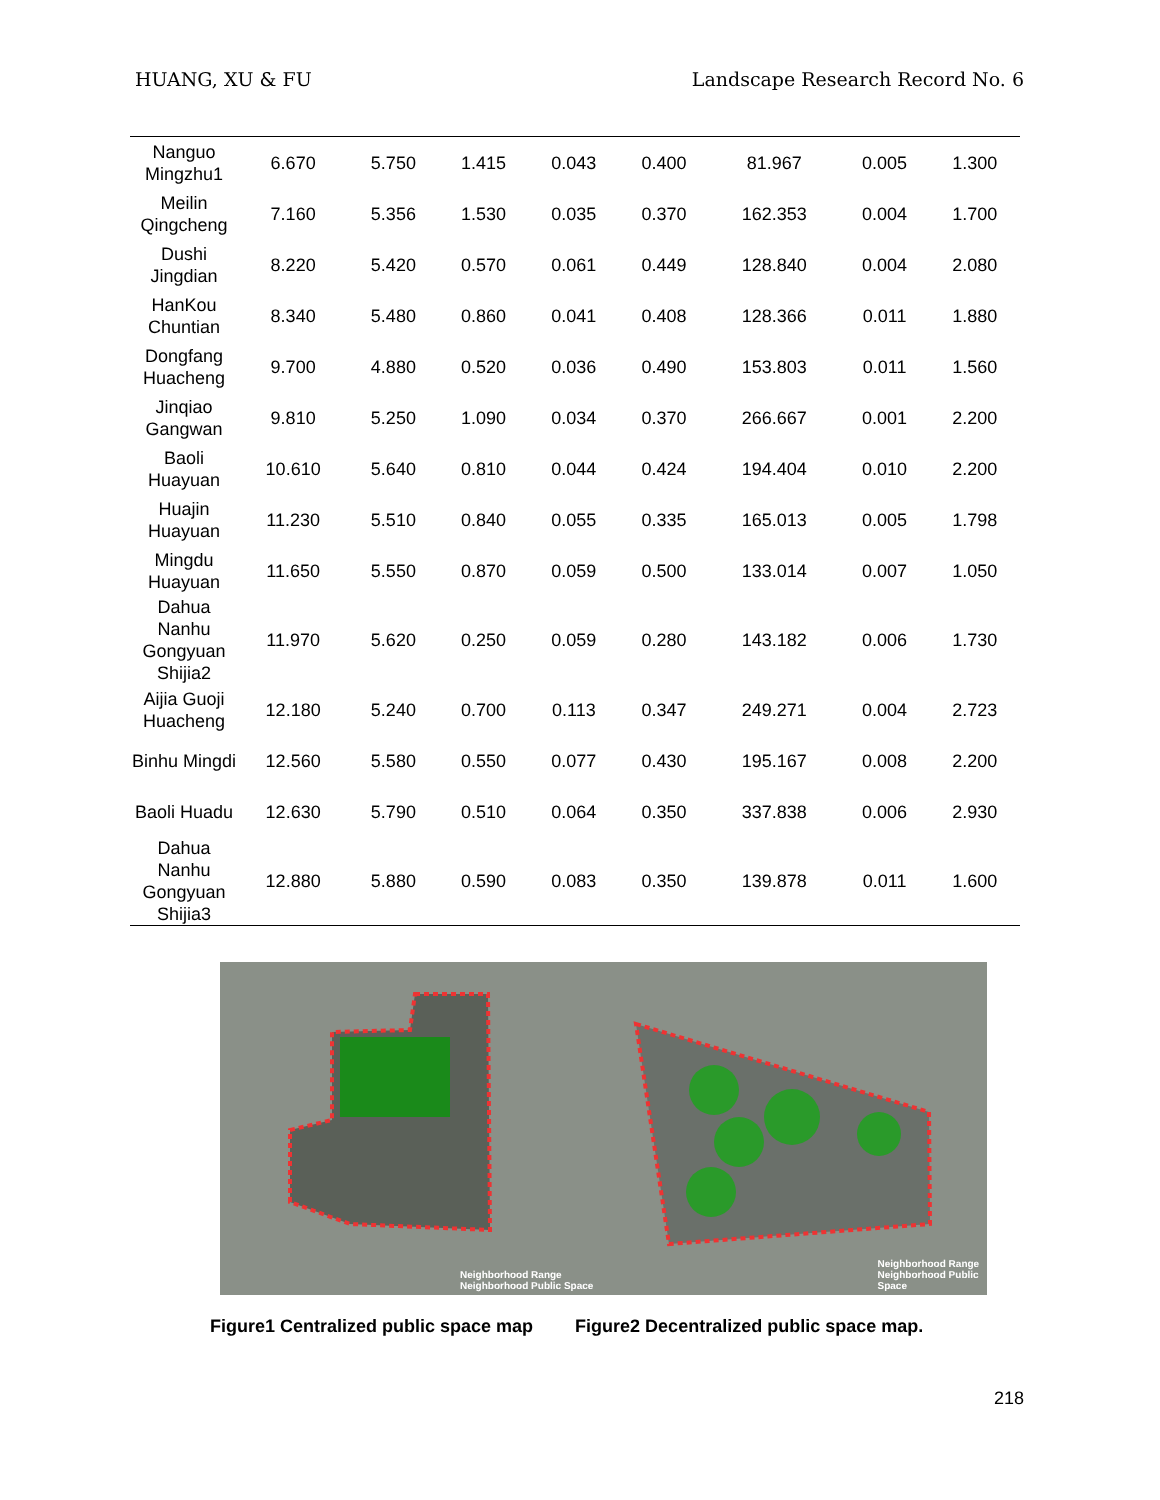HUANG, XU & FU Landscape Research Record No. 6
| Nanguo Mingzhu1 | 6.670 | 5.750 | 1.415 | 0.043 | 0.400 | 81.967 | 0.005 | 1.300 |
| Meilin Qingcheng | 7.160 | 5.356 | 1.530 | 0.035 | 0.370 | 162.353 | 0.004 | 1.700 |
| Dushi Jingdian | 8.220 | 5.420 | 0.570 | 0.061 | 0.449 | 128.840 | 0.004 | 2.080 |
| HanKou Chuntian | 8.340 | 5.480 | 0.860 | 0.041 | 0.408 | 128.366 | 0.011 | 1.880 |
| Dongfang Huacheng | 9.700 | 4.880 | 0.520 | 0.036 | 0.490 | 153.803 | 0.011 | 1.560 |
| Jinqiao Gangwan | 9.810 | 5.250 | 1.090 | 0.034 | 0.370 | 266.667 | 0.001 | 2.200 |
| Baoli Huayuan | 10.610 | 5.640 | 0.810 | 0.044 | 0.424 | 194.404 | 0.010 | 2.200 |
| Huajin Huayuan | 11.230 | 5.510 | 0.840 | 0.055 | 0.335 | 165.013 | 0.005 | 1.798 |
| Mingdu Huayuan | 11.650 | 5.550 | 0.870 | 0.059 | 0.500 | 133.014 | 0.007 | 1.050 |
| Dahua Nanhu Gongyuan Shijia2 | 11.970 | 5.620 | 0.250 | 0.059 | 0.280 | 143.182 | 0.006 | 1.730 |
| Aijia Guoji Huacheng | 12.180 | 5.240 | 0.700 | 0.113 | 0.347 | 249.271 | 0.004 | 2.723 |
| Binhu Mingdi | 12.560 | 5.580 | 0.550 | 0.077 | 0.430 | 195.167 | 0.008 | 2.200 |
| Baoli Huadu | 12.630 | 5.790 | 0.510 | 0.064 | 0.350 | 337.838 | 0.006 | 2.930 |
| Dahua Nanhu Gongyuan Shijia3 | 12.880 | 5.880 | 0.590 | 0.083 | 0.350 | 139.878 | 0.011 | 1.600 |
Neighborhood Range
Neighborhood Public Space
Neighborhood Range
Neighborhood Public Space
Figure1 Centralized public space map Figure2 Decentralized public space map.
218